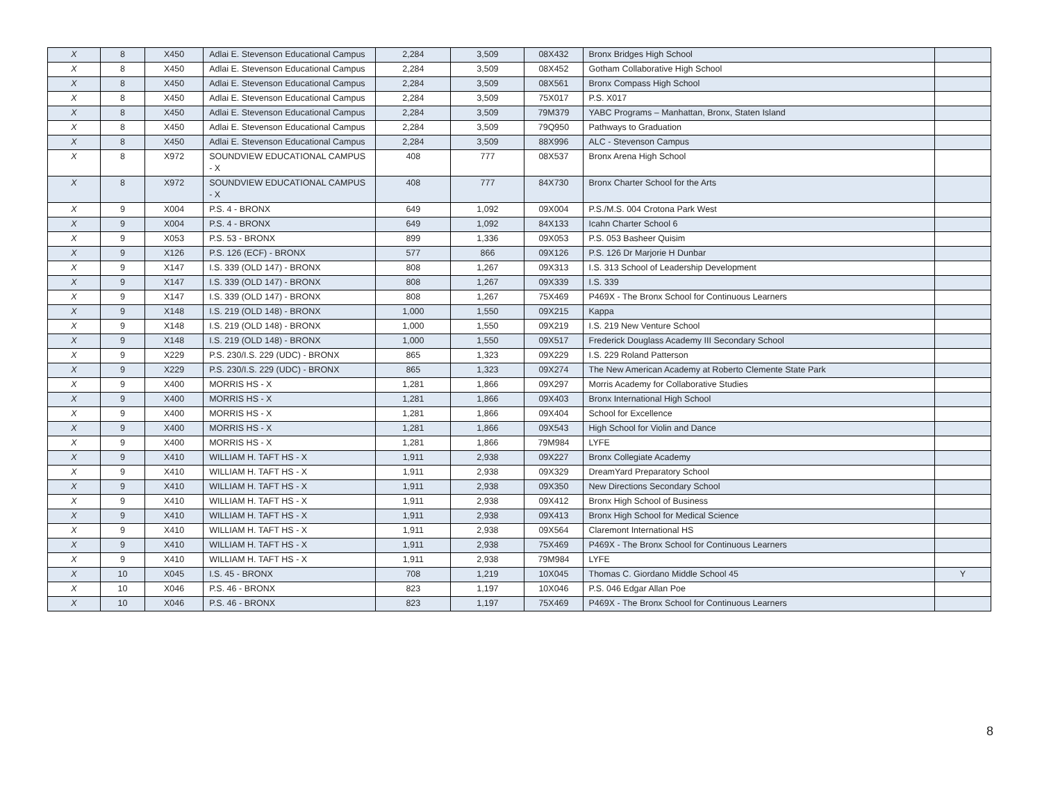| X | 8 | X450 | Adlai E. Stevenson Educational Campus | 2,284 | 3,509 | 08X432 | Bronx Bridges High School | |
| X | 8 | X450 | Adlai E. Stevenson Educational Campus | 2,284 | 3,509 | 08X452 | Gotham Collaborative High School | |
| X | 8 | X450 | Adlai E. Stevenson Educational Campus | 2,284 | 3,509 | 08X561 | Bronx Compass High School | |
| X | 8 | X450 | Adlai E. Stevenson Educational Campus | 2,284 | 3,509 | 75X017 | P.S. X017 | |
| X | 8 | X450 | Adlai E. Stevenson Educational Campus | 2,284 | 3,509 | 79M379 | YABC Programs – Manhattan, Bronx, Staten Island | |
| X | 8 | X450 | Adlai E. Stevenson Educational Campus | 2,284 | 3,509 | 79Q950 | Pathways to Graduation | |
| X | 8 | X450 | Adlai E. Stevenson Educational Campus | 2,284 | 3,509 | 88X996 | ALC - Stevenson Campus | |
| X | 8 | X972 | SOUNDVIEW EDUCATIONAL CAMPUS - X | 408 | 777 | 08X537 | Bronx Arena High School | |
| X | 8 | X972 | SOUNDVIEW EDUCATIONAL CAMPUS - X | 408 | 777 | 84X730 | Bronx Charter School for the Arts | |
| X | 9 | X004 | P.S. 4 - BRONX | 649 | 1,092 | 09X004 | P.S./M.S. 004 Crotona Park West | |
| X | 9 | X004 | P.S. 4 - BRONX | 649 | 1,092 | 84X133 | Icahn Charter School 6 | |
| X | 9 | X053 | P.S. 53 - BRONX | 899 | 1,336 | 09X053 | P.S. 053 Basheer Quisim | |
| X | 9 | X126 | P.S. 126 (ECF) - BRONX | 577 | 866 | 09X126 | P.S. 126 Dr Marjorie H Dunbar | |
| X | 9 | X147 | I.S. 339 (OLD 147) - BRONX | 808 | 1,267 | 09X313 | I.S. 313 School of Leadership Development | |
| X | 9 | X147 | I.S. 339 (OLD 147) - BRONX | 808 | 1,267 | 09X339 | I.S. 339 | |
| X | 9 | X147 | I.S. 339 (OLD 147) - BRONX | 808 | 1,267 | 75X469 | P469X - The Bronx School for Continuous Learners | |
| X | 9 | X148 | I.S. 219 (OLD 148) - BRONX | 1,000 | 1,550 | 09X215 | Kappa | |
| X | 9 | X148 | I.S. 219 (OLD 148) - BRONX | 1,000 | 1,550 | 09X219 | I.S. 219 New Venture School | |
| X | 9 | X148 | I.S. 219 (OLD 148) - BRONX | 1,000 | 1,550 | 09X517 | Frederick Douglass Academy III Secondary School | |
| X | 9 | X229 | P.S. 230/I.S. 229 (UDC) - BRONX | 865 | 1,323 | 09X229 | I.S. 229 Roland Patterson | |
| X | 9 | X229 | P.S. 230/I.S. 229 (UDC) - BRONX | 865 | 1,323 | 09X274 | The New American Academy at Roberto Clemente State Park | |
| X | 9 | X400 | MORRIS HS - X | 1,281 | 1,866 | 09X297 | Morris Academy for Collaborative Studies | |
| X | 9 | X400 | MORRIS HS - X | 1,281 | 1,866 | 09X403 | Bronx International High School | |
| X | 9 | X400 | MORRIS HS - X | 1,281 | 1,866 | 09X404 | School for Excellence | |
| X | 9 | X400 | MORRIS HS - X | 1,281 | 1,866 | 09X543 | High School for Violin and Dance | |
| X | 9 | X400 | MORRIS HS - X | 1,281 | 1,866 | 79M984 | LYFE | |
| X | 9 | X410 | WILLIAM H. TAFT HS - X | 1,911 | 2,938 | 09X227 | Bronx Collegiate Academy | |
| X | 9 | X410 | WILLIAM H. TAFT HS - X | 1,911 | 2,938 | 09X329 | DreamYard Preparatory School | |
| X | 9 | X410 | WILLIAM H. TAFT HS - X | 1,911 | 2,938 | 09X350 | New Directions Secondary School | |
| X | 9 | X410 | WILLIAM H. TAFT HS - X | 1,911 | 2,938 | 09X412 | Bronx High School of Business | |
| X | 9 | X410 | WILLIAM H. TAFT HS - X | 1,911 | 2,938 | 09X413 | Bronx High School for Medical Science | |
| X | 9 | X410 | WILLIAM H. TAFT HS - X | 1,911 | 2,938 | 09X564 | Claremont International HS | |
| X | 9 | X410 | WILLIAM H. TAFT HS - X | 1,911 | 2,938 | 75X469 | P469X - The Bronx School for Continuous Learners | |
| X | 9 | X410 | WILLIAM H. TAFT HS - X | 1,911 | 2,938 | 79M984 | LYFE | |
| X | 10 | X045 | I.S. 45 - BRONX | 708 | 1,219 | 10X045 | Thomas C. Giordano Middle School 45 | Y |
| X | 10 | X046 | P.S. 46 - BRONX | 823 | 1,197 | 10X046 | P.S. 046 Edgar Allan Poe | |
| X | 10 | X046 | P.S. 46 - BRONX | 823 | 1,197 | 75X469 | P469X - The Bronx School for Continuous Learners | |
8